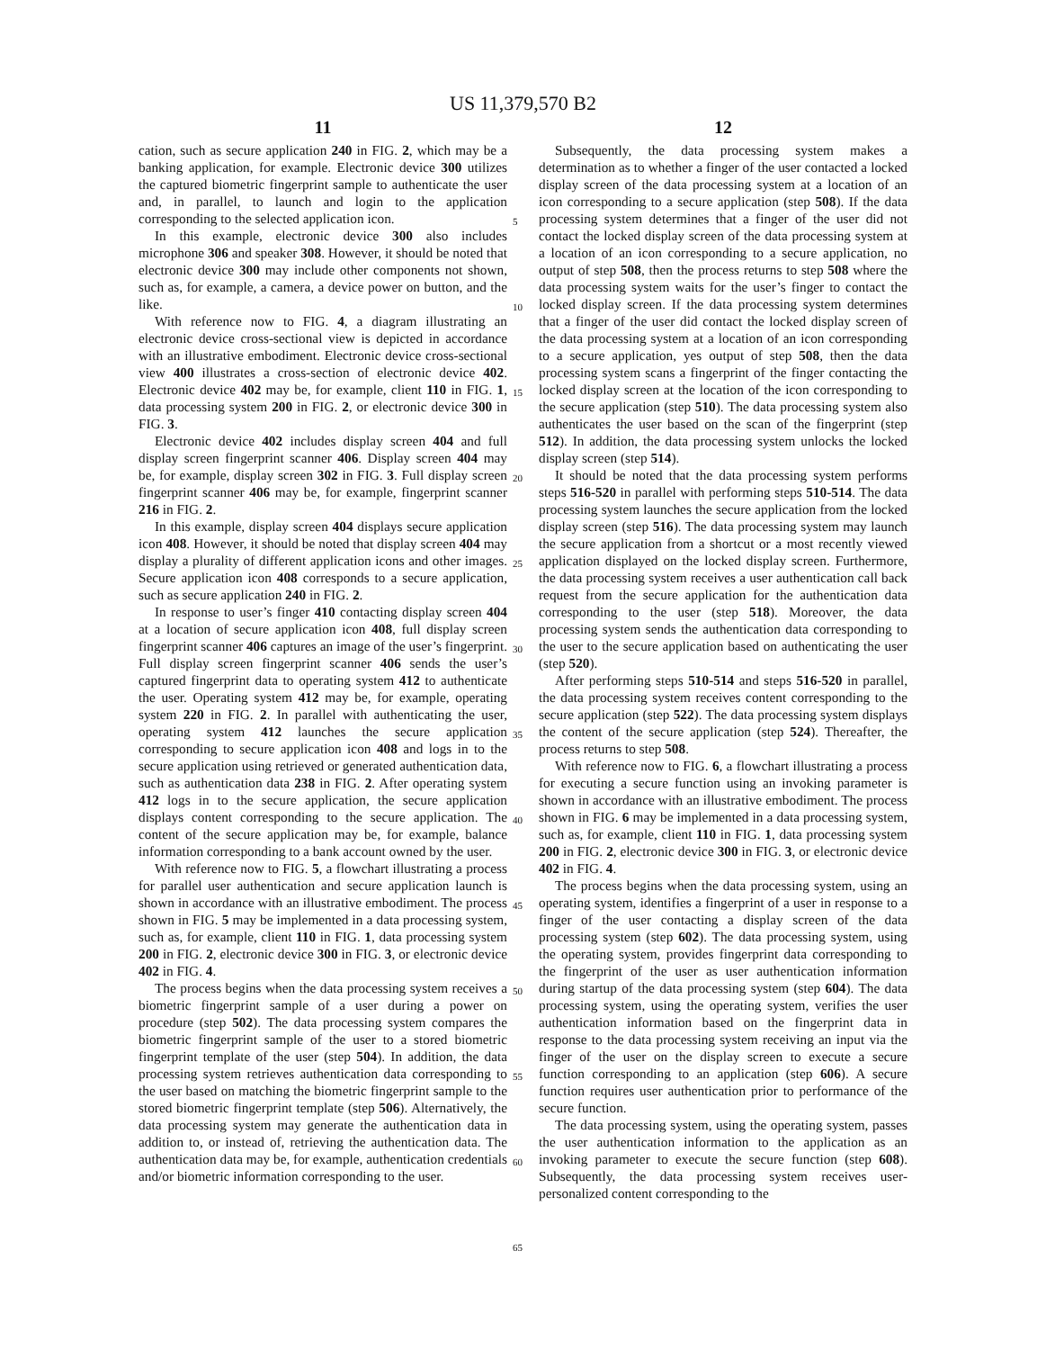US 11,379,570 B2
11
cation, such as secure application 240 in FIG. 2, which may be a banking application, for example. Electronic device 300 utilizes the captured biometric fingerprint sample to authenticate the user and, in parallel, to launch and login to the application corresponding to the selected application icon.
In this example, electronic device 300 also includes microphone 306 and speaker 308. However, it should be noted that electronic device 300 may include other components not shown, such as, for example, a camera, a device power on button, and the like.
With reference now to FIG. 4, a diagram illustrating an electronic device cross-sectional view is depicted in accordance with an illustrative embodiment. Electronic device cross-sectional view 400 illustrates a cross-section of electronic device 402. Electronic device 402 may be, for example, client 110 in FIG. 1, data processing system 200 in FIG. 2, or electronic device 300 in FIG. 3.
Electronic device 402 includes display screen 404 and full display screen fingerprint scanner 406. Display screen 404 may be, for example, display screen 302 in FIG. 3. Full display screen fingerprint scanner 406 may be, for example, fingerprint scanner 216 in FIG. 2.
In this example, display screen 404 displays secure application icon 408. However, it should be noted that display screen 404 may display a plurality of different application icons and other images. Secure application icon 408 corresponds to a secure application, such as secure application 240 in FIG. 2.
In response to user’s finger 410 contacting display screen 404 at a location of secure application icon 408, full display screen fingerprint scanner 406 captures an image of the user’s fingerprint. Full display screen fingerprint scanner 406 sends the user’s captured fingerprint data to operating system 412 to authenticate the user. Operating system 412 may be, for example, operating system 220 in FIG. 2. In parallel with authenticating the user, operating system 412 launches the secure application corresponding to secure application icon 408 and logs in to the secure application using retrieved or generated authentication data, such as authentication data 238 in FIG. 2. After operating system 412 logs in to the secure application, the secure application displays content corresponding to the secure application. The content of the secure application may be, for example, balance information corresponding to a bank account owned by the user.
With reference now to FIG. 5, a flowchart illustrating a process for parallel user authentication and secure application launch is shown in accordance with an illustrative embodiment. The process shown in FIG. 5 may be implemented in a data processing system, such as, for example, client 110 in FIG. 1, data processing system 200 in FIG. 2, electronic device 300 in FIG. 3, or electronic device 402 in FIG. 4.
The process begins when the data processing system receives a biometric fingerprint sample of a user during a power on procedure (step 502). The data processing system compares the biometric fingerprint sample of the user to a stored biometric fingerprint template of the user (step 504). In addition, the data processing system retrieves authentication data corresponding to the user based on matching the biometric fingerprint sample to the stored biometric fingerprint template (step 506). Alternatively, the data processing system may generate the authentication data in addition to, or instead of, retrieving the authentication data. The authentication data may be, for example, authentication credentials and/or biometric information corresponding to the user.
12
Subsequently, the data processing system makes a determination as to whether a finger of the user contacted a locked display screen of the data processing system at a location of an icon corresponding to a secure application (step 508). If the data processing system determines that a finger of the user did not contact the locked display screen of the data processing system at a location of an icon corresponding to a secure application, no output of step 508, then the process returns to step 508 where the data processing system waits for the user’s finger to contact the locked display screen. If the data processing system determines that a finger of the user did contact the locked display screen of the data processing system at a location of an icon corresponding to a secure application, yes output of step 508, then the data processing system scans a fingerprint of the finger contacting the locked display screen at the location of the icon corresponding to the secure application (step 510). The data processing system also authenticates the user based on the scan of the fingerprint (step 512). In addition, the data processing system unlocks the locked display screen (step 514).
It should be noted that the data processing system performs steps 516-520 in parallel with performing steps 510-514. The data processing system launches the secure application from the locked display screen (step 516). The data processing system may launch the secure application from a shortcut or a most recently viewed application displayed on the locked display screen. Furthermore, the data processing system receives a user authentication call back request from the secure application for the authentication data corresponding to the user (step 518). Moreover, the data processing system sends the authentication data corresponding to the user to the secure application based on authenticating the user (step 520).
After performing steps 510-514 and steps 516-520 in parallel, the data processing system receives content corresponding to the secure application (step 522). The data processing system displays the content of the secure application (step 524). Thereafter, the process returns to step 508.
With reference now to FIG. 6, a flowchart illustrating a process for executing a secure function using an invoking parameter is shown in accordance with an illustrative embodiment. The process shown in FIG. 6 may be implemented in a data processing system, such as, for example, client 110 in FIG. 1, data processing system 200 in FIG. 2, electronic device 300 in FIG. 3, or electronic device 402 in FIG. 4.
The process begins when the data processing system, using an operating system, identifies a fingerprint of a user in response to a finger of the user contacting a display screen of the data processing system (step 602). The data processing system, using the operating system, provides fingerprint data corresponding to the fingerprint of the user as user authentication information during startup of the data processing system (step 604). The data processing system, using the operating system, verifies the user authentication information based on the fingerprint data in response to the data processing system receiving an input via the finger of the user on the display screen to execute a secure function corresponding to an application (step 606). A secure function requires user authentication prior to performance of the secure function.
The data processing system, using the operating system, passes the user authentication information to the application as an invoking parameter to execute the secure function (step 608). Subsequently, the data processing system receives user-personalized content corresponding to the
5
10
15
20
25
30
35
40
45
50
55
60
65